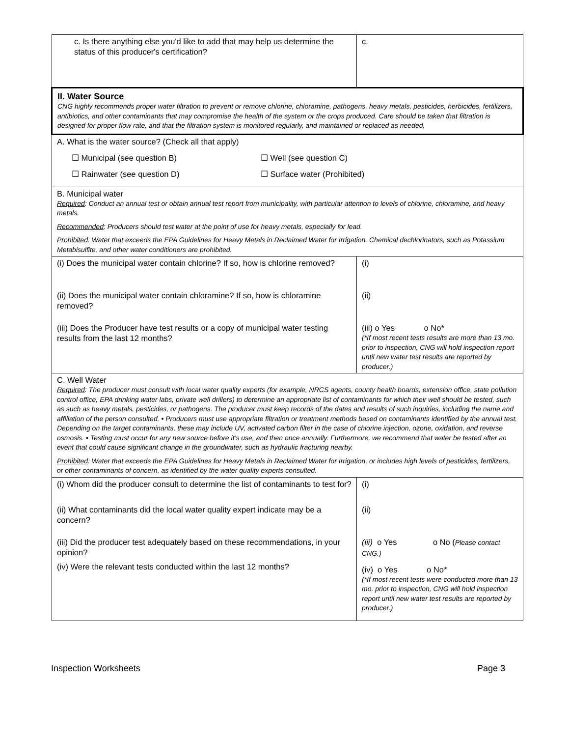| c. Is there anything else you'd like to add that may help us determine the status of this producer's certification? | c. |
| II. Water Source CNG highly recommends proper water filtration to prevent or remove chlorine, chloramine, pathogens, heavy metals, pesticides, herbicides, fertilizers, antibiotics, and other contaminants that may compromise the health of the system or the crops produced. Care should be taken that filtration is designed for proper flow rate, and that the filtration system is monitored regularly, and maintained or replaced as needed. | |
| A. What is the water source? (Check all that apply) ☐ Municipal (see question B) ☐ Well (see question C) ☐ Rainwater (see question D) ☐ Surface water (Prohibited) | |
| B. Municipal water Required : Conduct an annual test or obtain annual test report from municipality, with particular attention to levels of chlorine, chloramine, and heavy metals. Recommended : Producers should test water at the point of use for heavy metals, especially for lead. Prohibited : Water that exceeds the EPA Guidelines for Heavy Metals in Reclaimed Water for Irrigation. Chemical dechlorinators, such as Potassium Metabisulfite, and other water conditioners are prohibited. | |
| (i) Does the municipal water contain chlorine? If so, how is chlorine removed? (ii) Does the municipal water contain chloramine? If so, how is chloramine removed? (iii) Does the Producer have test results or a copy of municipal water testing results from the last 12 months? | (i) (ii) (iii) o Yes o No* (*If most recent tests results are more than 13 mo. prior to inspection, CNG will hold inspection report until new water test results are reported by producer.) |
| C. Well Water Required : The producer must consult with local water quality experts (for example, NRCS agents, county health boards, extension office, state pollution control office, EPA drinking water labs, private well drillers) to determine an appropriate list of contaminants for which their well should be tested, such as such as heavy metals, pesticides, or pathogens. The producer must keep records of the dates and results of such inquiries, including the name and affiliation of the person consulted. • Producers must use appropriate filtration or treatment methods based on contaminants identified by the annual test. Depending on the target contaminants, these may include UV, activated carbon filter in the case of chlorine injection, ozone, oxidation, and reverse osmosis. • Testing must occur for any new source before it’s use, and then once annually. Furthermore, we recommend that water be tested after an event that could cause significant change in the groundwater, such as hydraulic fracturing nearby. Prohibited : Water that exceeds the EPA Guidelines for Heavy Metals in Reclaimed Water for Irrigation, or includes high levels of pesticides, fertilizers, or other contaminants of concern, as identified by the water quality experts consulted. | |
| (i) Whom did the producer consult to determine the list of contaminants to test for? (ii) What contaminants did the local water quality expert indicate may be a concern? (iii) Did the producer test adequately based on these recommendations, in your opinion? (iv) Were the relevant tests conducted within the last 12 months? | (i) (ii) (iii) o Yes o No ( Please contact CNG.) (iv) o Yes o No* (*If most recent tests were conducted more than 13 mo. prior to inspection, CNG will hold inspection report until new water test results are reported by producer.) |
Inspection Worksheets Page 3